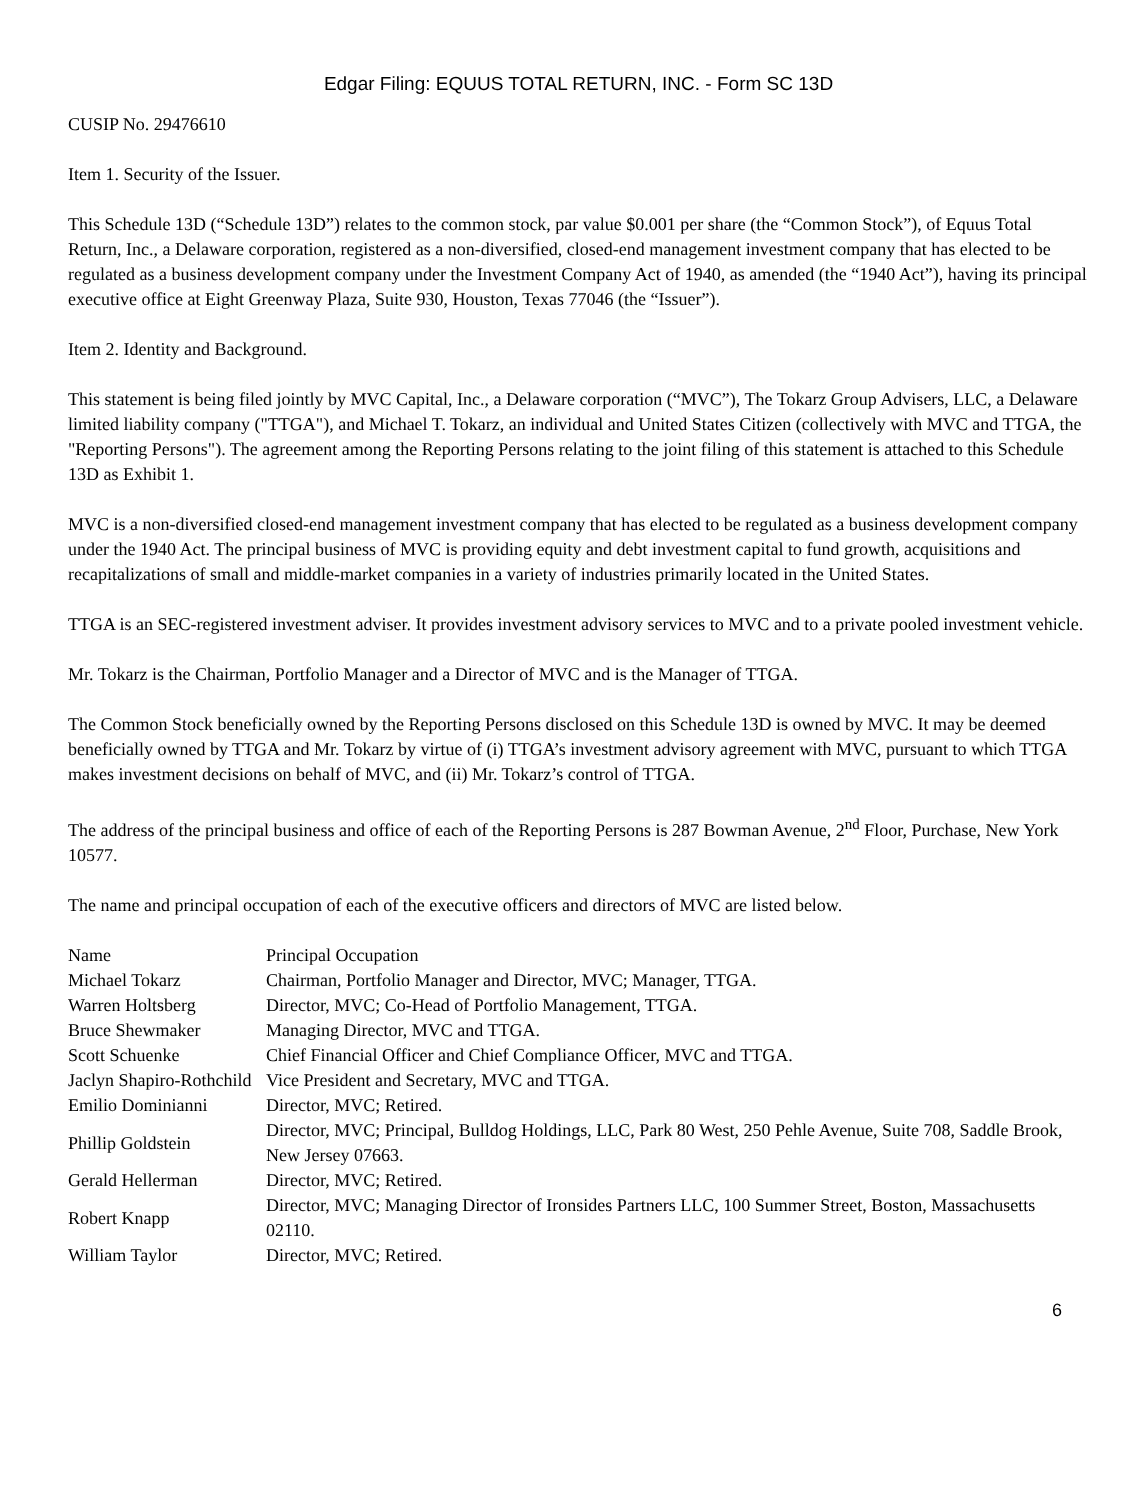Edgar Filing: EQUUS TOTAL RETURN, INC. - Form SC 13D
CUSIP No. 29476610
Item 1. Security of the Issuer.
This Schedule 13D (“Schedule 13D”) relates to the common stock, par value $0.001 per share (the “Common Stock”), of Equus Total Return, Inc., a Delaware corporation, registered as a non-diversified, closed-end management investment company that has elected to be regulated as a business development company under the Investment Company Act of 1940, as amended (the “1940 Act”), having its principal executive office at Eight Greenway Plaza, Suite 930, Houston, Texas 77046 (the “Issuer”).
Item 2. Identity and Background.
This statement is being filed jointly by MVC Capital, Inc., a Delaware corporation (“MVC”), The Tokarz Group Advisers, LLC, a Delaware limited liability company ("TTGA"), and Michael T. Tokarz, an individual and United States Citizen (collectively with MVC and TTGA, the "Reporting Persons"). The agreement among the Reporting Persons relating to the joint filing of this statement is attached to this Schedule 13D as Exhibit 1.
MVC is a non-diversified closed-end management investment company that has elected to be regulated as a business development company under the 1940 Act. The principal business of MVC is providing equity and debt investment capital to fund growth, acquisitions and recapitalizations of small and middle-market companies in a variety of industries primarily located in the United States.
TTGA is an SEC-registered investment adviser. It provides investment advisory services to MVC and to a private pooled investment vehicle.
Mr. Tokarz is the Chairman, Portfolio Manager and a Director of MVC and is the Manager of TTGA.
The Common Stock beneficially owned by the Reporting Persons disclosed on this Schedule 13D is owned by MVC. It may be deemed beneficially owned by TTGA and Mr. Tokarz by virtue of (i) TTGA’s investment advisory agreement with MVC, pursuant to which TTGA makes investment decisions on behalf of MVC, and (ii) Mr. Tokarz’s control of TTGA.
The address of the principal business and office of each of the Reporting Persons is 287 Bowman Avenue, 2<sup>nd</sup> Floor, Purchase, New York 10577.
The name and principal occupation of each of the executive officers and directors of MVC are listed below.
| Name | Principal Occupation |
| Michael Tokarz | Chairman, Portfolio Manager and Director, MVC; Manager, TTGA. |
| Warren Holtsberg | Director, MVC; Co-Head of Portfolio Management, TTGA. |
| Bruce Shewmaker | Managing Director, MVC and TTGA. |
| Scott Schuenke | Chief Financial Officer and Chief Compliance Officer, MVC and TTGA. |
| Jaclyn Shapiro-Rothchild | Vice President and Secretary, MVC and TTGA. |
| Emilio Dominianni | Director, MVC; Retired. |
| Phillip Goldstein | Director, MVC; Principal, Bulldog Holdings, LLC, Park 80 West, 250 Pehle Avenue, Suite 708, Saddle Brook, New Jersey 07663. |
| Gerald Hellerman | Director, MVC; Retired. |
| Robert Knapp | Director, MVC; Managing Director of Ironsides Partners LLC, 100 Summer Street, Boston, Massachusetts 02110. |
| William Taylor | Director, MVC; Retired. |
6